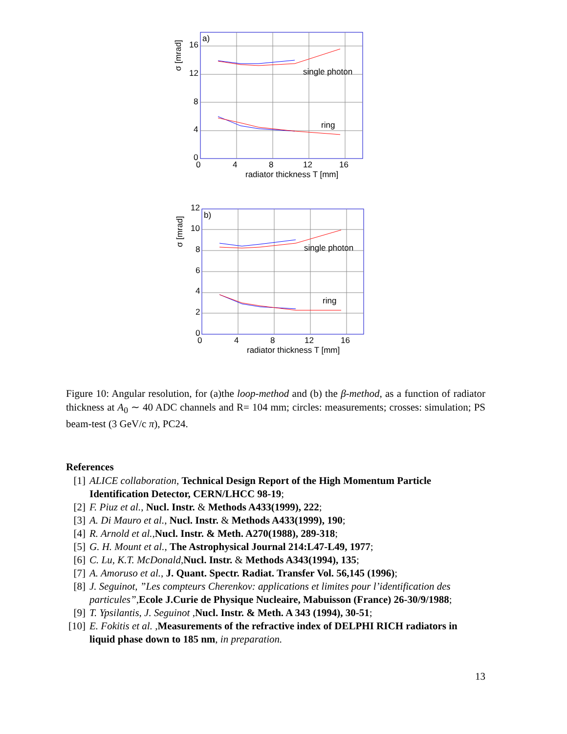a)
single photon
ring
16
12
8
4
0
0
4
8
12
16
radiator thickness T [mm]
σ [mrad]
b)
single photon
ring
12
10
8
6
4
2
0
0
4
8
12
16
radiator thickness T [mm]
σ [mrad]
Figure 10: Angular resolution, for (a)the loop-method and (b) the β-method, as a function of radiator thickness at A<sub>0</sub> ∼ 40 ADC channels and R= 104 mm; circles: measurements; crosses: simulation; PS beam-test (3 GeV/c π), PC24.
References
[1] ALICE collaboration, Technical Design Report of the High Momentum Particle Identification Detector, CERN/LHCC 98-19;
[2] F. Piuz et al., Nucl. Instr. & Methods A433(1999), 222;
[3] A. Di Mauro et al., Nucl. Instr. & Methods A433(1999), 190;
[4] R. Arnold et al.,Nucl. Instr. & Meth. A270(1988), 289-318;
[5] G. H. Mount et al., The Astrophysical Journal 214:L47-L49, 1977;
[6] C. Lu, K.T. McDonald,Nucl. Instr. & Methods A343(1994), 135;
[7] A. Amoruso et al., J. Quant. Spectr. Radiat. Transfer Vol. 56,145 (1996);
[8] J. Seguinot, ”Les compteurs Cherenkov: applications et limites pour l’identification des particules”,Ecole J.Curie de Physique Nucleaire, Mabuisson (France) 26-30/9/1988;
[9] T. Ypsilantis, J. Seguinot ,Nucl. Instr. & Meth. A 343 (1994), 30-51;
[10] E. Fokitis et al. ,Measurements of the refractive index of DELPHI RICH radiators in liquid phase down to 185 nm, in preparation.
13